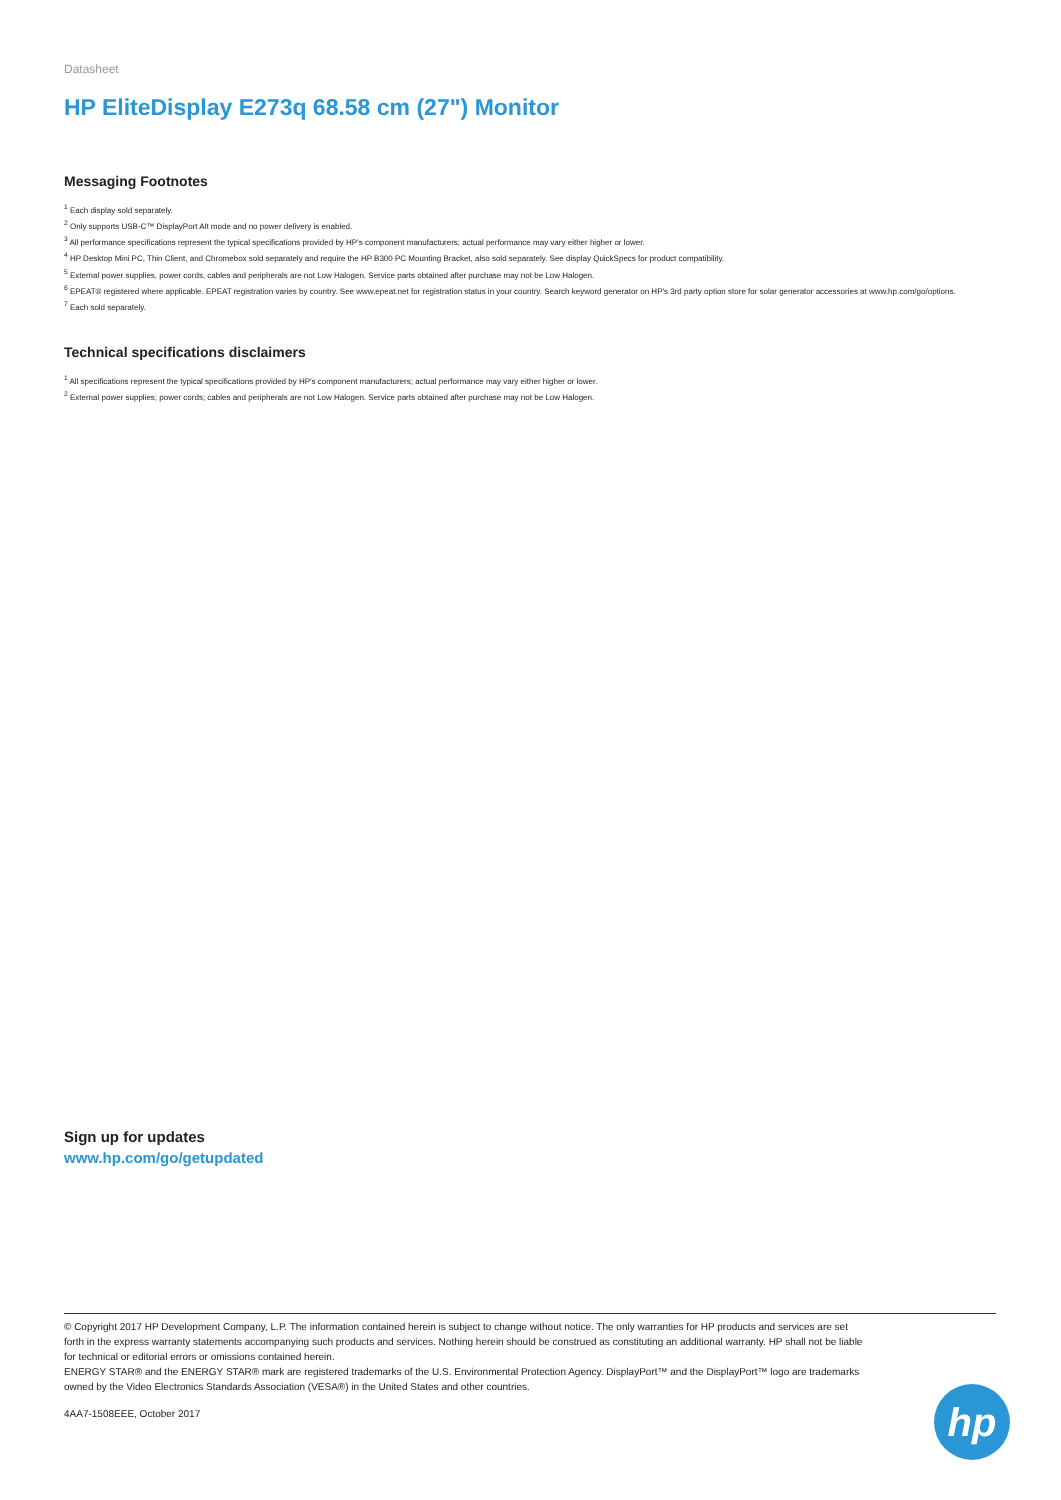Datasheet
HP EliteDisplay E273q 68.58 cm (27") Monitor
Messaging Footnotes
<sup>1</sup> Each display sold separately.
<sup>2</sup> Only supports USB-C™ DisplayPort Alt mode and no power delivery is enabled.
<sup>3</sup> All performance specifications represent the typical specifications provided by HP's component manufacturers; actual performance may vary either higher or lower.
<sup>4</sup> HP Desktop Mini PC, Thin Client, and Chromebox sold separately and require the HP B300 PC Mounting Bracket, also sold separately. See display QuickSpecs for product compatibility.
<sup>5</sup> External power supplies, power cords, cables and peripherals are not Low Halogen. Service parts obtained after purchase may not be Low Halogen.
<sup>6</sup> EPEAT® registered where applicable. EPEAT registration varies by country. See www.epeat.net for registration status in your country. Search keyword generator on HP's 3rd party option store for solar generator accessories at www.hp.com/go/options.
<sup>7</sup> Each sold separately.
Technical specifications disclaimers
<sup>1</sup> All specifications represent the typical specifications provided by HP's component manufacturers; actual performance may vary either higher or lower.
<sup>2</sup> External power supplies; power cords; cables and peripherals are not Low Halogen. Service parts obtained after purchase may not be Low Halogen.
Sign up for updates
www.hp.com/go/getupdated
© Copyright 2017 HP Development Company, L.P. The information contained herein is subject to change without notice. The only warranties for HP products and services are set forth in the express warranty statements accompanying such products and services. Nothing herein should be construed as constituting an additional warranty. HP shall not be liable for technical or editorial errors or omissions contained herein.
ENERGY STAR® and the ENERGY STAR® mark are registered trademarks of the U.S. Environmental Protection Agency. DisplayPort™ and the DisplayPort™ logo are trademarks owned by the Video Electronics Standards Association (VESA®) in the United States and other countries.
4AA7-1508EEE, October 2017
hp